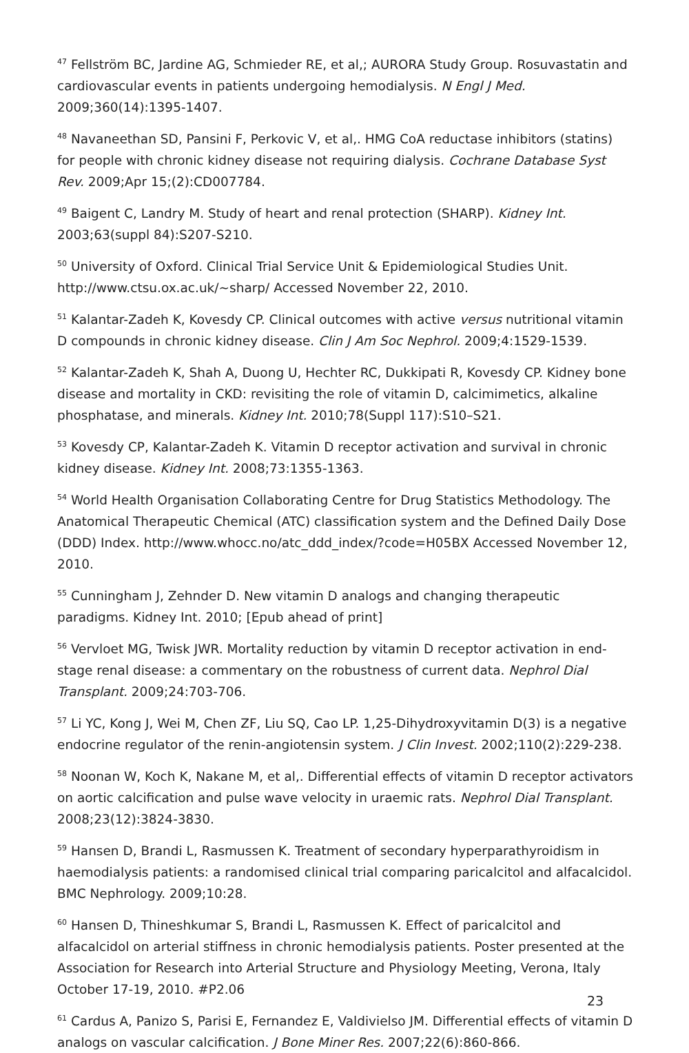<sup>47</sup> Fellström BC, Jardine AG, Schmieder RE, et al,; AURORA Study Group. Rosuvastatin and cardiovascular events in patients undergoing hemodialysis. N Engl J Med. 2009;360(14):1395-1407.
<sup>48</sup> Navaneethan SD, Pansini F, Perkovic V, et al,. HMG CoA reductase inhibitors (statins) for people with chronic kidney disease not requiring dialysis. Cochrane Database Syst Rev. 2009;Apr 15;(2):CD007784.
<sup>49</sup> Baigent C, Landry M. Study of heart and renal protection (SHARP). Kidney Int. 2003;63(suppl 84):S207-S210.
<sup>50</sup> University of Oxford. Clinical Trial Service Unit & Epidemiological Studies Unit. http://www.ctsu.ox.ac.uk/~sharp/ Accessed November 22, 2010.
<sup>51</sup> Kalantar-Zadeh K, Kovesdy CP. Clinical outcomes with active versus nutritional vitamin D compounds in chronic kidney disease. Clin J Am Soc Nephrol. 2009;4:1529-1539.
<sup>52</sup> Kalantar-Zadeh K, Shah A, Duong U, Hechter RC, Dukkipati R, Kovesdy CP. Kidney bone disease and mortality in CKD: revisiting the role of vitamin D, calcimimetics, alkaline phosphatase, and minerals. Kidney Int. 2010;78(Suppl 117):S10–S21.
<sup>53</sup> Kovesdy CP, Kalantar-Zadeh K. Vitamin D receptor activation and survival in chronic kidney disease. Kidney Int. 2008;73:1355-1363.
<sup>54</sup> World Health Organisation Collaborating Centre for Drug Statistics Methodology. The Anatomical Therapeutic Chemical (ATC) classification system and the Defined Daily Dose (DDD) Index. http://www.whocc.no/atc_ddd_index/?code=H05BX Accessed November 12, 2010.
<sup>55</sup> Cunningham J, Zehnder D. New vitamin D analogs and changing therapeutic paradigms. Kidney Int. 2010; [Epub ahead of print]
<sup>56</sup> Vervloet MG, Twisk JWR. Mortality reduction by vitamin D receptor activation in end-stage renal disease: a commentary on the robustness of current data. Nephrol Dial Transplant. 2009;24:703-706.
<sup>57</sup> Li YC, Kong J, Wei M, Chen ZF, Liu SQ, Cao LP. 1,25-Dihydroxyvitamin D(3) is a negative endocrine regulator of the renin-angiotensin system. J Clin Invest. 2002;110(2):229-238.
<sup>58</sup> Noonan W, Koch K, Nakane M, et al,. Differential effects of vitamin D receptor activators on aortic calcification and pulse wave velocity in uraemic rats. Nephrol Dial Transplant. 2008;23(12):3824-3830.
<sup>59</sup> Hansen D, Brandi L, Rasmussen K. Treatment of secondary hyperparathyroidism in haemodialysis patients: a randomised clinical trial comparing paricalcitol and alfacalcidol. BMC Nephrology. 2009;10:28.
<sup>60</sup> Hansen D, Thineshkumar S, Brandi L, Rasmussen K. Effect of paricalcitol and alfacalcidol on arterial stiffness in chronic hemodialysis patients. Poster presented at the Association for Research into Arterial Structure and Physiology Meeting, Verona, Italy October 17-19, 2010. #P2.06
<sup>61</sup> Cardus A, Panizo S, Parisi E, Fernandez E, Valdivielso JM. Differential effects of vitamin D analogs on vascular calcification. J Bone Miner Res. 2007;22(6):860-866.
23